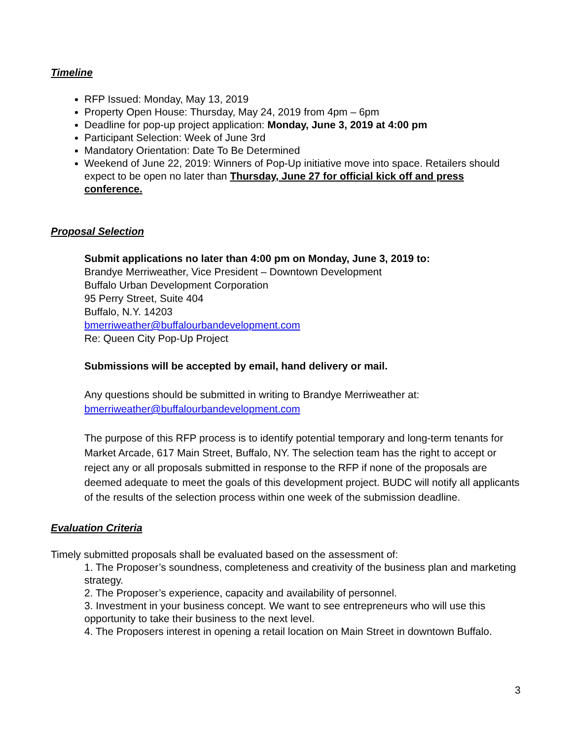Timeline
RFP Issued: Monday, May 13, 2019
Property Open House: Thursday, May 24, 2019 from 4pm – 6pm
Deadline for pop-up project application: Monday, June 3, 2019 at 4:00 pm
Participant Selection: Week of June 3rd
Mandatory Orientation: Date To Be Determined
Weekend of June 22, 2019: Winners of Pop-Up initiative move into space. Retailers should expect to be open no later than Thursday, June 27 for official kick off and press conference.
Proposal Selection
Submit applications no later than 4:00 pm on Monday, June 3, 2019 to:
Brandye Merriweather, Vice President – Downtown Development
Buffalo Urban Development Corporation
95 Perry Street, Suite 404
Buffalo, N.Y. 14203
bmerriweather@buffalourbandevelopment.com
Re: Queen City Pop-Up Project
Submissions will be accepted by email, hand delivery or mail.
Any questions should be submitted in writing to Brandye Merriweather at:
bmerriweather@buffalourbandevelopment.com
The purpose of this RFP process is to identify potential temporary and long-term tenants for Market Arcade, 617 Main Street, Buffalo, NY. The selection team has the right to accept or reject any or all proposals submitted in response to the RFP if none of the proposals are deemed adequate to meet the goals of this development project. BUDC will notify all applicants of the results of the selection process within one week of the submission deadline.
Evaluation Criteria
Timely submitted proposals shall be evaluated based on the assessment of:
1. The Proposer’s soundness, completeness and creativity of the business plan and marketing strategy.
2. The Proposer’s experience, capacity and availability of personnel.
3. Investment in your business concept. We want to see entrepreneurs who will use this opportunity to take their business to the next level.
4. The Proposers interest in opening a retail location on Main Street in downtown Buffalo.
3